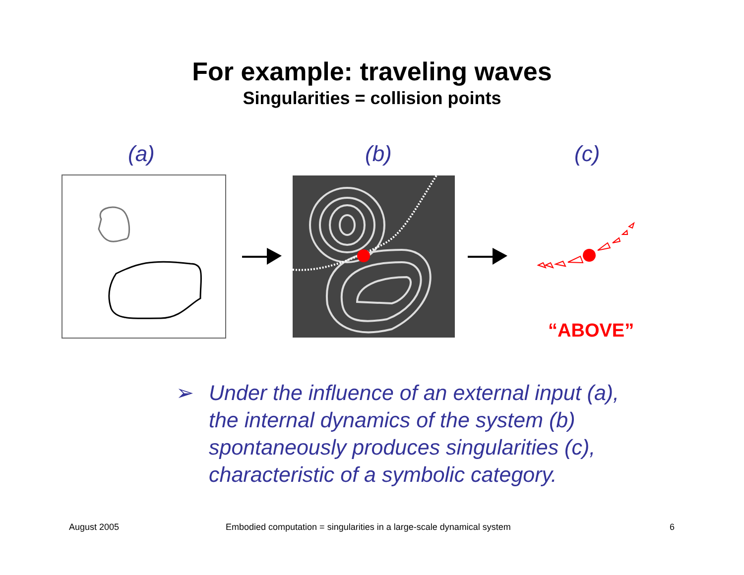For example: traveling waves
Singularities = collision points
(a) (b) (c)
“ABOVE”
➢ Under the influence of an external input (a),
the internal dynamics of the system (b)
spontaneously produces singularities (c),
characteristic of a symbolic category.
August 2005
Embodied computation = singularities in a large-scale dynamical system
6